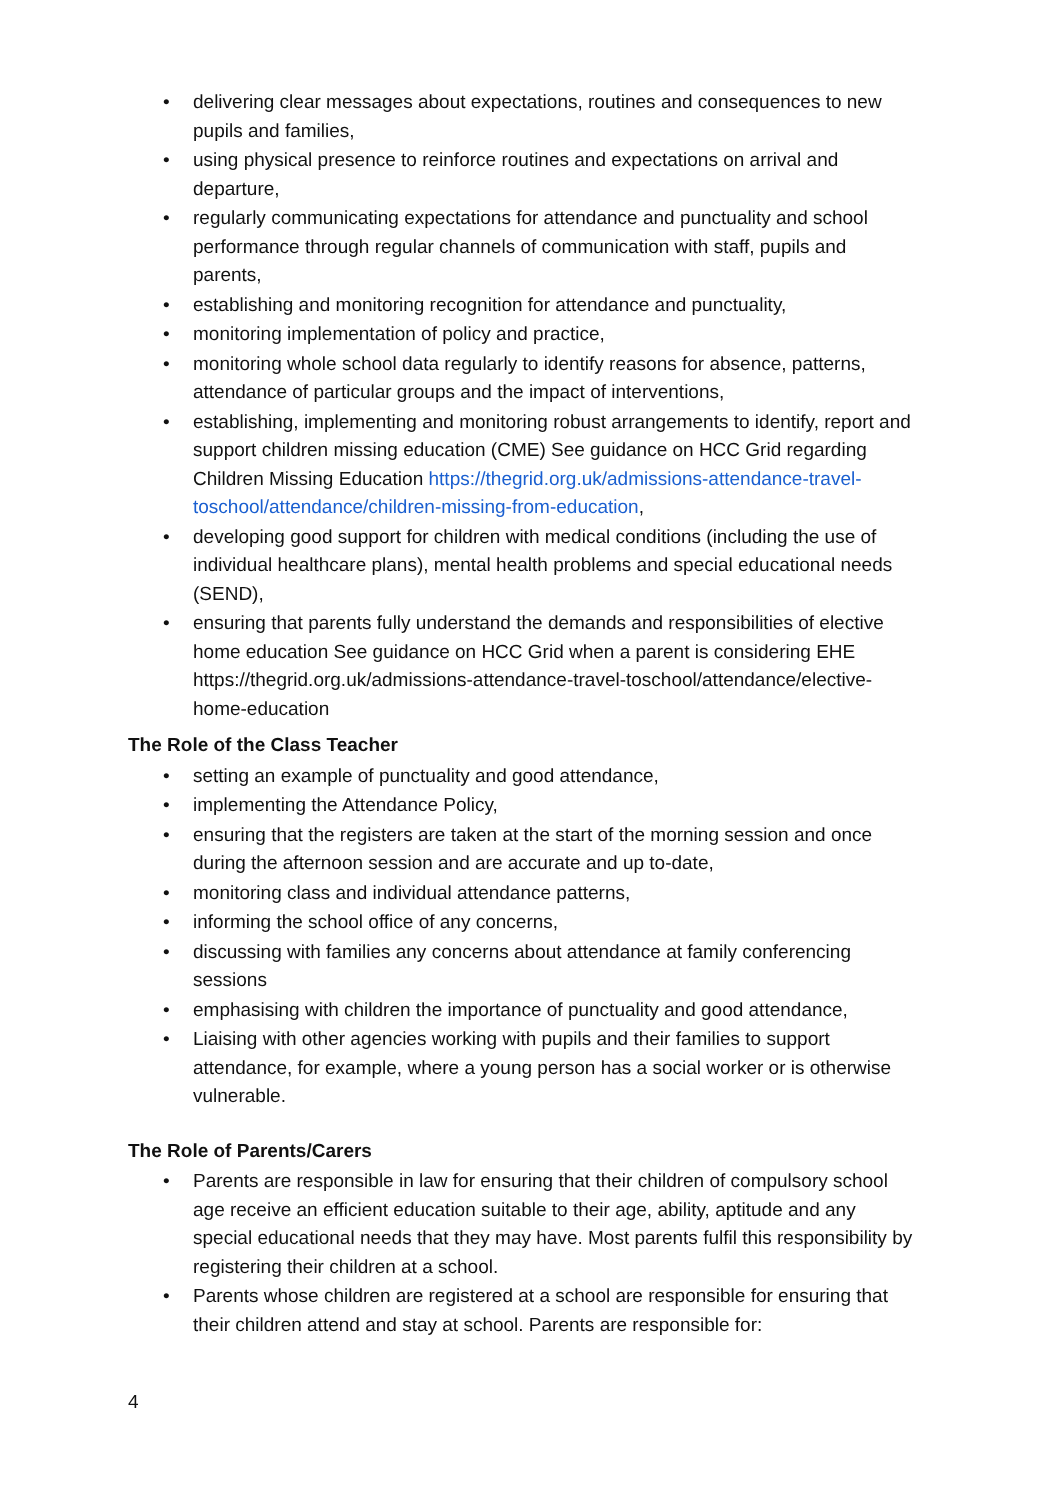• delivering clear messages about expectations, routines and consequences to new pupils and families,
• using physical presence to reinforce routines and expectations on arrival and departure,
• regularly communicating expectations for attendance and punctuality and school performance through regular channels of communication with staff, pupils and parents,
• establishing and monitoring recognition for attendance and punctuality,
• monitoring implementation of policy and practice,
• monitoring whole school data regularly to identify reasons for absence, patterns, attendance of particular groups and the impact of interventions,
• establishing, implementing and monitoring robust arrangements to identify, report and support children missing education (CME) See guidance on HCC Grid regarding Children Missing Education https://thegrid.org.uk/admissions-attendance-travel-toschool/attendance/children-missing-from-education,
• developing good support for children with medical conditions (including the use of individual healthcare plans), mental health problems and special educational needs (SEND),
• ensuring that parents fully understand the demands and responsibilities of elective home education See guidance on HCC Grid when a parent is considering EHE https://thegrid.org.uk/admissions-attendance-travel-toschool/attendance/elective-home-education
The Role of the Class Teacher
• setting an example of punctuality and good attendance,
• implementing the Attendance Policy,
• ensuring that the registers are taken at the start of the morning session and once during the afternoon session and are accurate and up to-date,
• monitoring class and individual attendance patterns,
• informing the school office of any concerns,
• discussing with families any concerns about attendance at family conferencing sessions
• emphasising with children the importance of punctuality and good attendance,
• Liaising with other agencies working with pupils and their families to support attendance, for example, where a young person has a social worker or is otherwise vulnerable.
The Role of Parents/Carers
• Parents are responsible in law for ensuring that their children of compulsory school age receive an efficient education suitable to their age, ability, aptitude and any special educational needs that they may have. Most parents fulfil this responsibility by registering their children at a school.
• Parents whose children are registered at a school are responsible for ensuring that their children attend and stay at school. Parents are responsible for:
4